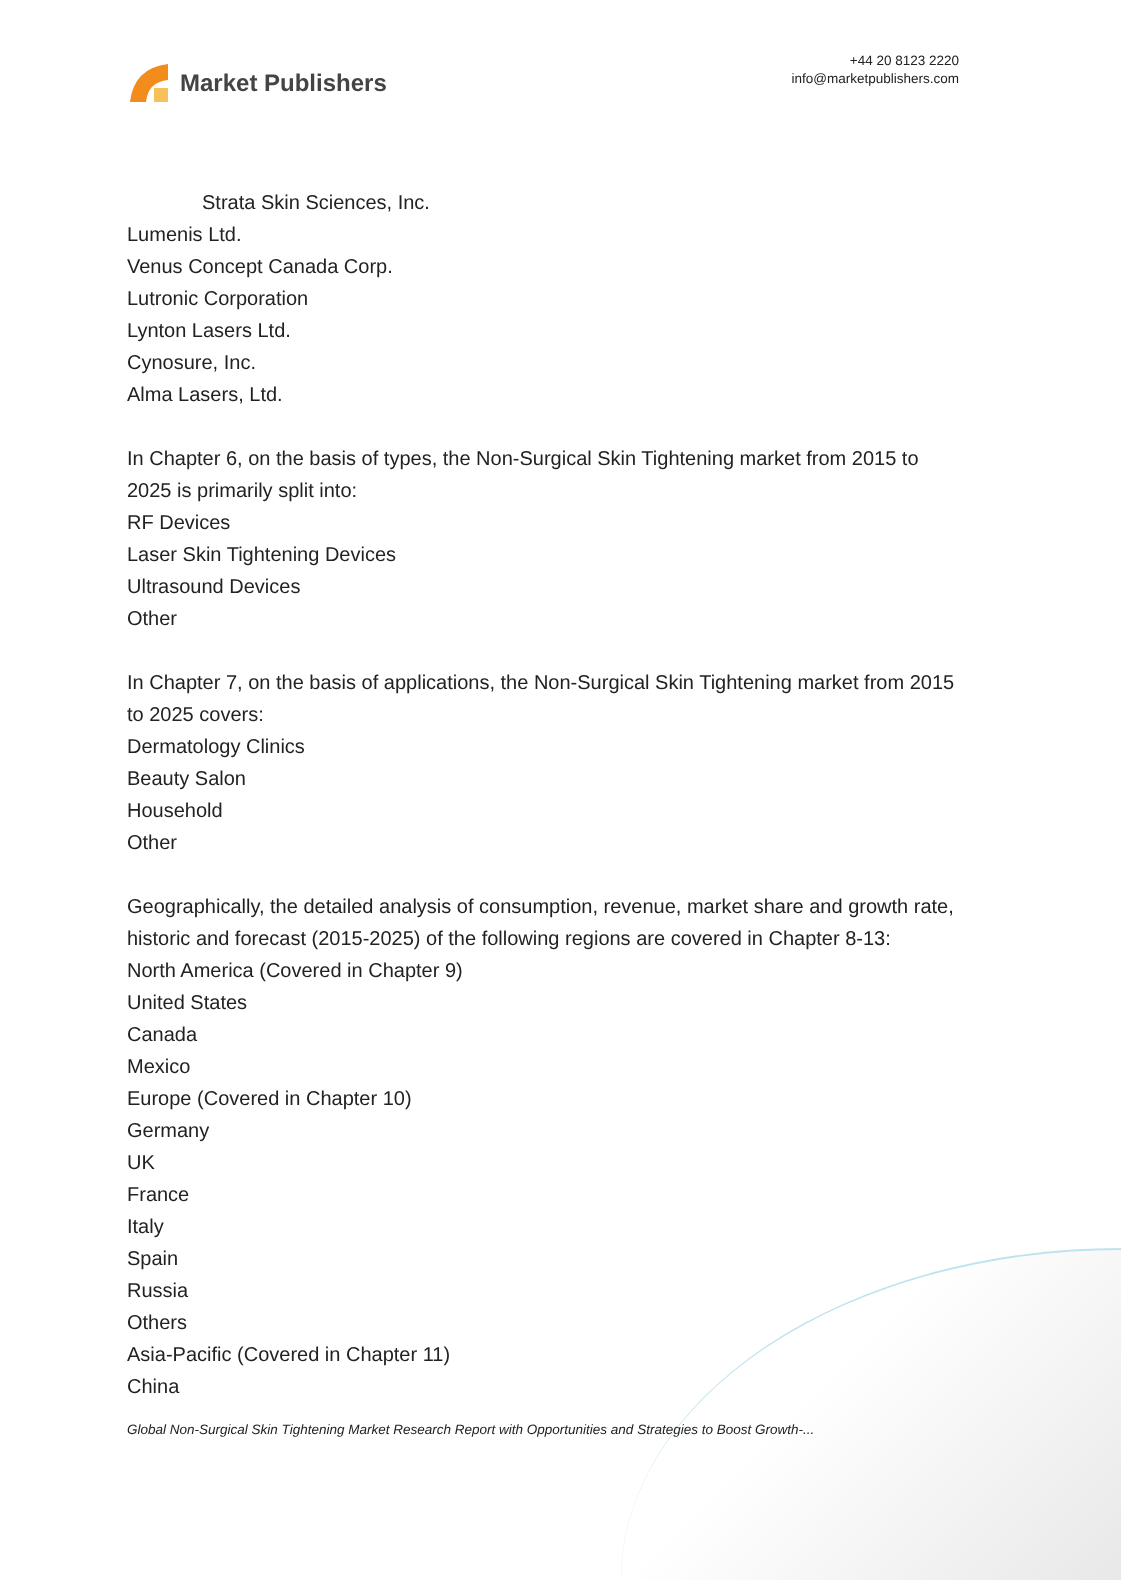Market Publishers
+44 20 8123 2220
info@marketpublishers.com
Strata Skin Sciences, Inc.
Lumenis Ltd.
Venus Concept Canada Corp.
Lutronic Corporation
Lynton Lasers Ltd.
Cynosure, Inc.
Alma Lasers, Ltd.
In Chapter 6, on the basis of types, the Non-Surgical Skin Tightening market from 2015 to 2025 is primarily split into:
RF Devices
Laser Skin Tightening Devices
Ultrasound Devices
Other
In Chapter 7, on the basis of applications, the Non-Surgical Skin Tightening market from 2015 to 2025 covers:
Dermatology Clinics
Beauty Salon
Household
Other
Geographically, the detailed analysis of consumption, revenue, market share and growth rate, historic and forecast (2015-2025) of the following regions are covered in Chapter 8-13:
North America (Covered in Chapter 9)
United States
Canada
Mexico
Europe (Covered in Chapter 10)
Germany
UK
France
Italy
Spain
Russia
Others
Asia-Pacific (Covered in Chapter 11)
China
Global Non-Surgical Skin Tightening Market Research Report with Opportunities and Strategies to Boost Growth-...